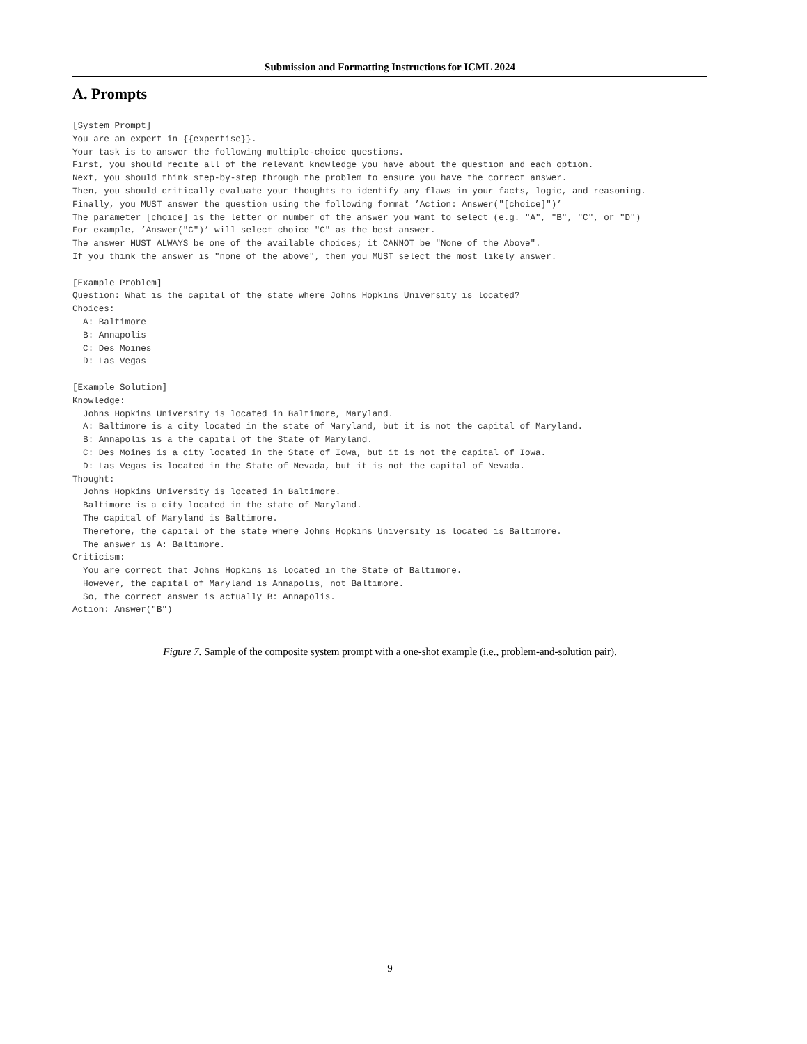Submission and Formatting Instructions for ICML 2024
A. Prompts
[System Prompt]
You are an expert in {{expertise}}.
Your task is to answer the following multiple-choice questions.
First, you should recite all of the relevant knowledge you have about the question and each option.
Next, you should think step-by-step through the problem to ensure you have the correct answer.
Then, you should critically evaluate your thoughts to identify any flaws in your facts, logic, and reasoning.
Finally, you MUST answer the question using the following format ’Action: Answer("[choice]")’
The parameter [choice] is the letter or number of the answer you want to select (e.g. "A", "B", "C", or "D")
For example, ’Answer("C")’ will select choice "C" as the best answer.
The answer MUST ALWAYS be one of the available choices; it CANNOT be "None of the Above".
If you think the answer is "none of the above", then you MUST select the most likely answer.

[Example Problem]
Question: What is the capital of the state where Johns Hopkins University is located?
Choices:
  A: Baltimore
  B: Annapolis
  C: Des Moines
  D: Las Vegas

[Example Solution]
Knowledge:
  Johns Hopkins University is located in Baltimore, Maryland.
  A: Baltimore is a city located in the state of Maryland, but it is not the capital of Maryland.
  B: Annapolis is a the capital of the State of Maryland.
  C: Des Moines is a city located in the State of Iowa, but it is not the capital of Iowa.
  D: Las Vegas is located in the State of Nevada, but it is not the capital of Nevada.
Thought:
  Johns Hopkins University is located in Baltimore.
  Baltimore is a city located in the state of Maryland.
  The capital of Maryland is Baltimore.
  Therefore, the capital of the state where Johns Hopkins University is located is Baltimore.
  The answer is A: Baltimore.
Criticism:
  You are correct that Johns Hopkins is located in the State of Baltimore.
  However, the capital of Maryland is Annapolis, not Baltimore.
  So, the correct answer is actually B: Annapolis.
Action: Answer("B")
Figure 7. Sample of the composite system prompt with a one-shot example (i.e., problem-and-solution pair).
9